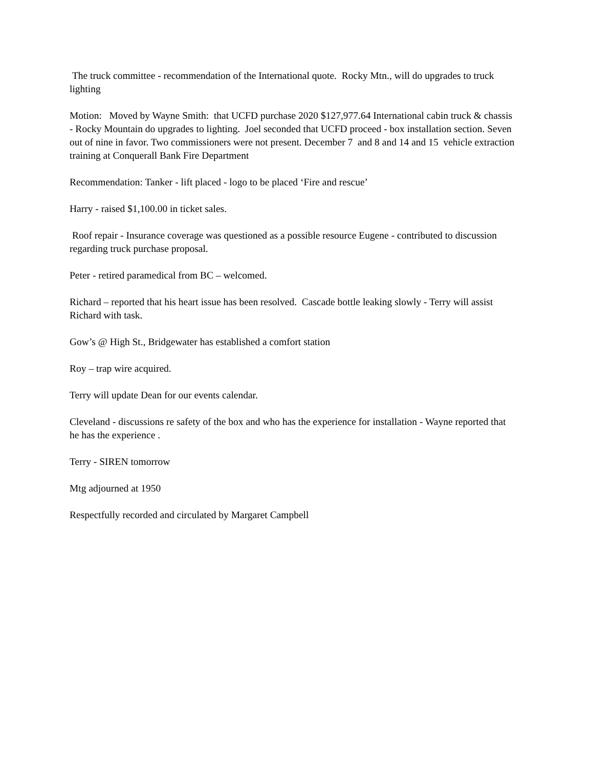The truck committee - recommendation of the International quote. Rocky Mtn., will do upgrades to truck lighting
Motion: Moved by Wayne Smith: that UCFD purchase 2020 $127,977.64 International cabin truck & chassis - Rocky Mountain do upgrades to lighting. Joel seconded that UCFD proceed - box installation section. Seven out of nine in favor. Two commissioners were not present. December 7 and 8 and 14 and 15 vehicle extraction training at Conquerall Bank Fire Department
Recommendation: Tanker - lift placed - logo to be placed ‘Fire and rescue’
Harry - raised $1,100.00 in ticket sales.
Roof repair - Insurance coverage was questioned as a possible resource Eugene - contributed to discussion regarding truck purchase proposal.
Peter - retired paramedical from BC – welcomed.
Richard – reported that his heart issue has been resolved. Cascade bottle leaking slowly - Terry will assist Richard with task.
Gow’s @ High St., Bridgewater has established a comfort station
Roy – trap wire acquired.
Terry will update Dean for our events calendar.
Cleveland - discussions re safety of the box and who has the experience for installation - Wayne reported that he has the experience .
Terry - SIREN tomorrow
Mtg adjourned at 1950
Respectfully recorded and circulated by Margaret Campbell